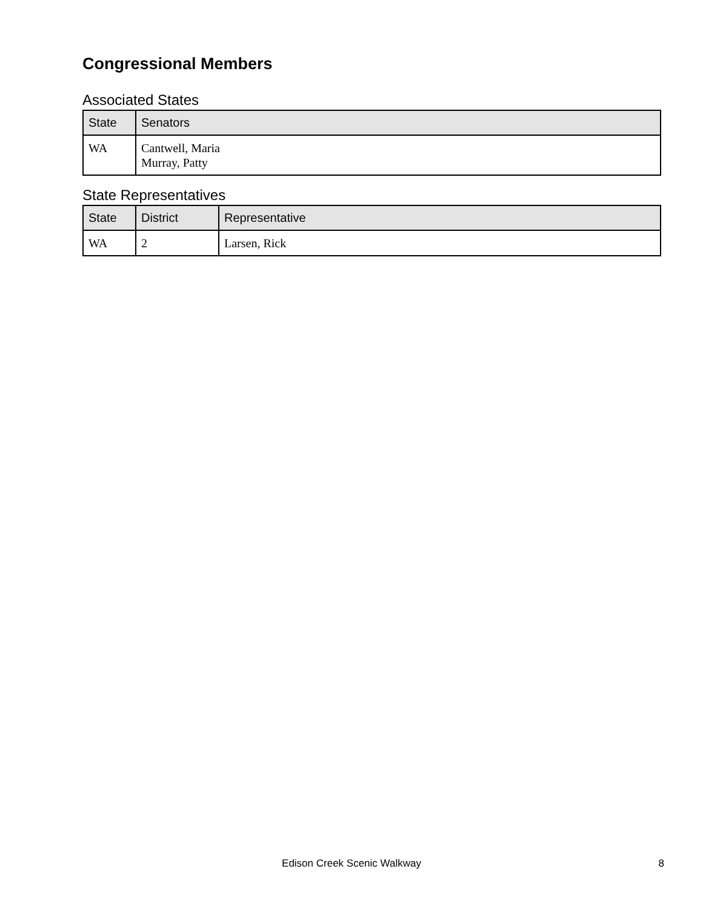Congressional Members
Associated States
| State | Senators |
| --- | --- |
| WA | Cantwell, Maria Murray, Patty |
State Representatives
| State | District | Representative |
| --- | --- | --- |
| WA | 2 | Larsen, Rick |
Edison Creek Scenic Walkway
8